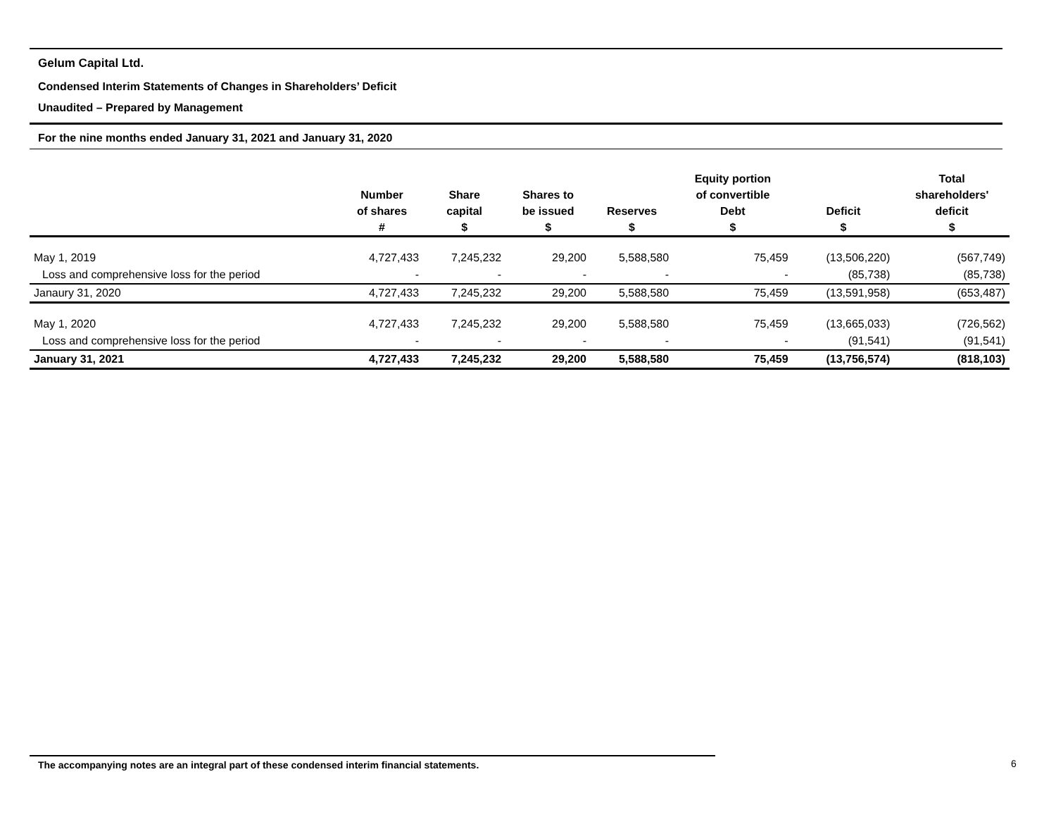Gelum Capital Ltd.
Condensed Interim Statements of Changes in Shareholders’ Deficit
Unaudited – Prepared by Management
For the nine months ended January 31, 2021 and January 31, 2020
| | Number of shares # | Share capital $ | Shares to be issued $ | Reserves $ | Equity portion of convertible Debt $ | Deficit $ | Total shareholders' deficit $ |
| --- | --- | --- | --- | --- | --- | --- | --- |
| May 1, 2019 | 4,727,433 | 7,245,232 | 29,200 | 5,588,580 | 75,459 | (13,506,220) | (567,749) |
| Loss and comprehensive loss for the period | - | - | - | - | - | (85,738) | (85,738) |
| Janaury 31, 2020 | 4,727,433 | 7,245,232 | 29,200 | 5,588,580 | 75,459 | (13,591,958) | (653,487) |
| May 1, 2020 | 4,727,433 | 7,245,232 | 29,200 | 5,588,580 | 75,459 | (13,665,033) | (726,562) |
| Loss and comprehensive loss for the period | - | - | - | - | - | (91,541) | (91,541) |
| January 31, 2021 | 4,727,433 | 7,245,232 | 29,200 | 5,588,580 | 75,459 | (13,756,574) | (818,103) |
The accompanying notes are an integral part of these condensed interim financial statements. 6